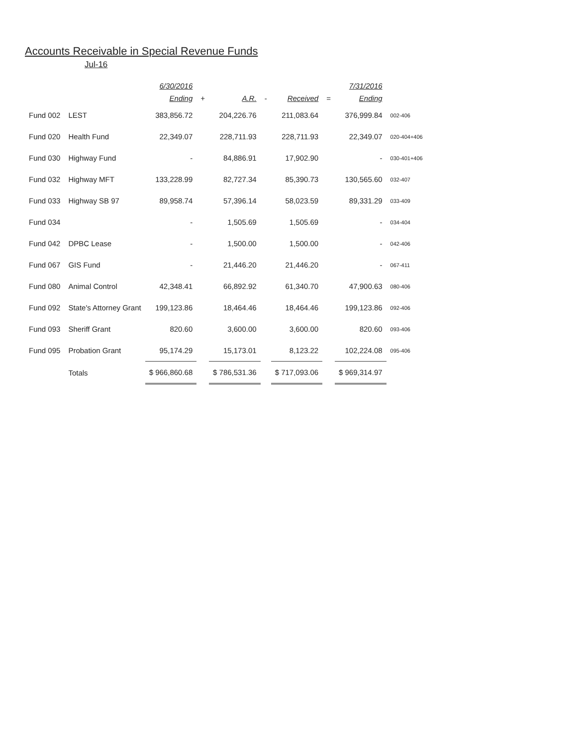Accounts Receivable in Special Revenue Funds
Jul-16
| | | 6/30/2016 | | | | | | 7/31/2016 | |
| --- | --- | --- | --- | --- | --- | --- | --- | --- | --- |
| | | Ending | + | A.R. | - | Received | = | Ending | |
| Fund 002 | LEST | 383,856.72 | | 204,226.76 | | 211,083.64 | | 376,999.84 | 002-406 |
| Fund 020 | Health Fund | 22,349.07 | | 228,711.93 | | 228,711.93 | | 22,349.07 | 020-404+406 |
| Fund 030 | Highway Fund | - | | 84,886.91 | | 17,902.90 | | - | 030-401+406 |
| Fund 032 | Highway MFT | 133,228.99 | | 82,727.34 | | 85,390.73 | | 130,565.60 | 032-407 |
| Fund 033 | Highway SB 97 | 89,958.74 | | 57,396.14 | | 58,023.59 | | 89,331.29 | 033-409 |
| Fund 034 | | - | | 1,505.69 | | 1,505.69 | | - | 034-404 |
| Fund 042 | DPBC Lease | - | | 1,500.00 | | 1,500.00 | | - | 042-406 |
| Fund 067 | GIS Fund | - | | 21,446.20 | | 21,446.20 | | - | 067-411 |
| Fund 080 | Animal Control | 42,348.41 | | 66,892.92 | | 61,340.70 | | 47,900.63 | 080-406 |
| Fund 092 | State's Attorney Grant | 199,123.86 | | 18,464.46 | | 18,464.46 | | 199,123.86 | 092-406 |
| Fund 093 | Sheriff Grant | 820.60 | | 3,600.00 | | 3,600.00 | | 820.60 | 093-406 |
| Fund 095 | Probation Grant | 95,174.29 | | 15,173.01 | | 8,123.22 | | 102,224.08 | 095-406 |
| | Totals | $ 966,860.68 | | $ 786,531.36 | | $ 717,093.06 | | $ 969,314.97 | |